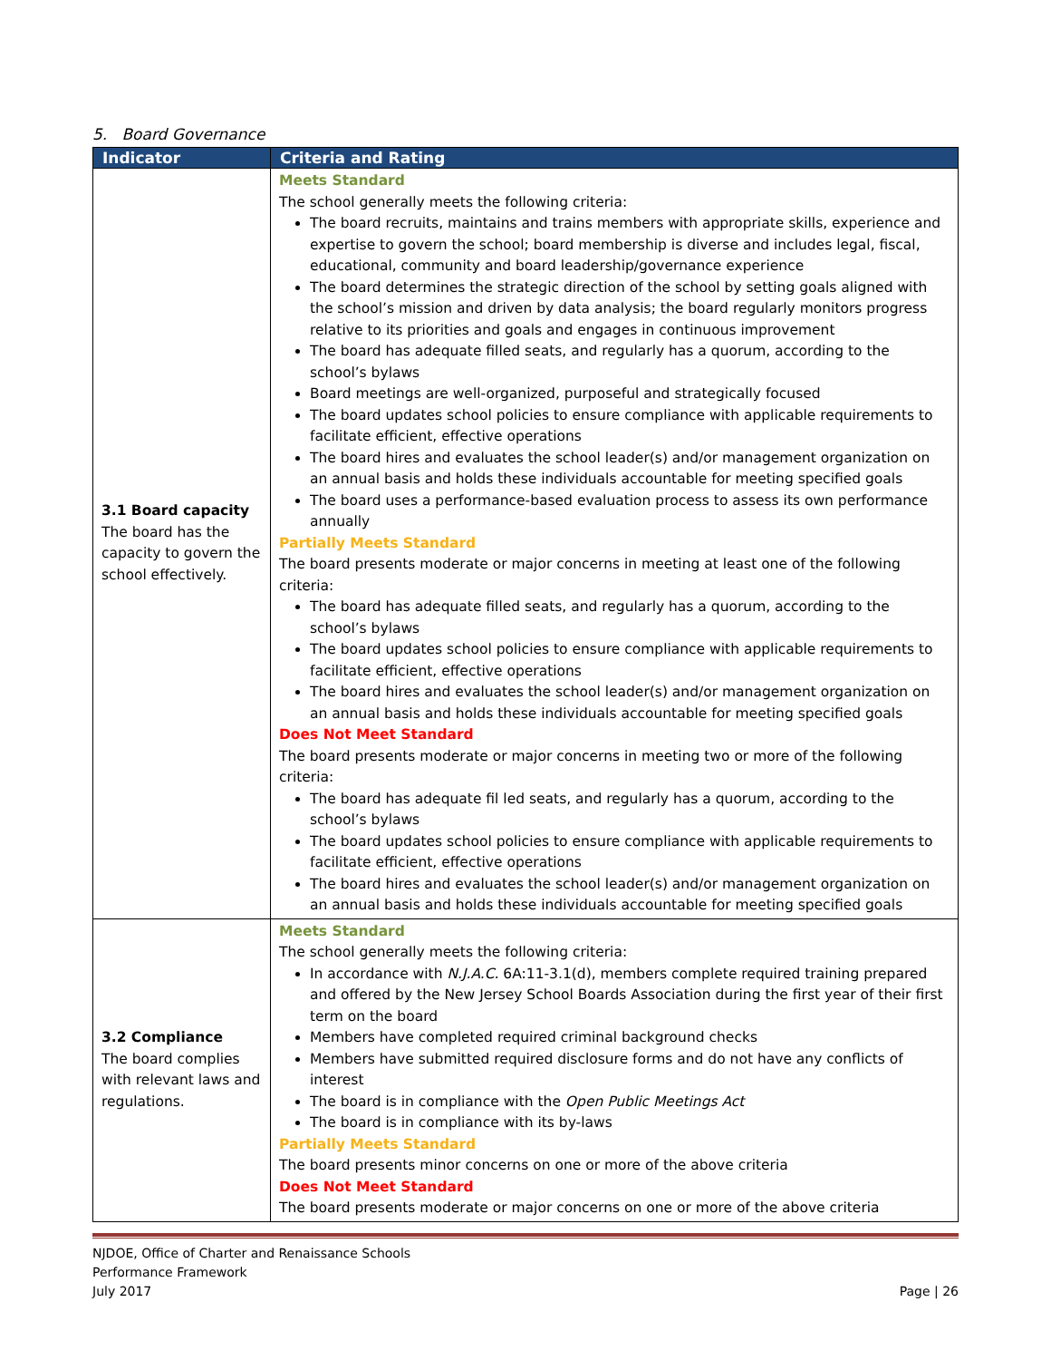5. Board Governance
| Indicator | Criteria and Rating |
| --- | --- |
| 3.1 Board capacity The board has the capacity to govern the school effectively. | Meets Standard The school generally meets the following criteria: The board recruits, maintains and trains members with appropriate skills, experience and expertise to govern the school; board membership is diverse and includes legal, fiscal, educational, community and board leadership/governance experience The board determines the strategic direction of the school by setting goals aligned with the school’s mission and driven by data analysis; the board regularly monitors progress relative to its priorities and goals and engages in continuous improvement The board has adequate filled seats, and regularly has a quorum, according to the school’s bylaws Board meetings are well-organized, purposeful and strategically focused The board updates school policies to ensure compliance with applicable requirements to facilitate efficient, effective operations The board hires and evaluates the school leader(s) and/or management organization on an annual basis and holds these individuals accountable for meeting specified goals The board uses a performance-based evaluation process to assess its own performance annually Partially Meets Standard The board presents moderate or major concerns in meeting at least one of the following criteria: The board has adequate filled seats, and regularly has a quorum, according to the school’s bylaws The board updates school policies to ensure compliance with applicable requirements to facilitate efficient, effective operations The board hires and evaluates the school leader(s) and/or management organization on an annual basis and holds these individuals accountable for meeting specified goals Does Not Meet Standard The board presents moderate or major concerns in meeting two or more of the following criteria: The board has adequate fil led seats, and regularly has a quorum, according to the school’s bylaws The board updates school policies to ensure compliance with applicable requirements to facilitate efficient, effective operations The board hires and evaluates the school leader(s) and/or management organization on an annual basis and holds these individuals accountable for meeting specified goals |
| 3.2 Compliance The board complies with relevant laws and regulations. | Meets Standard The school generally meets the following criteria: In accordance with N.J.A.C. 6A:11-3.1(d), members complete required training prepared and offered by the New Jersey School Boards Association during the first year of their first term on the board Members have completed required criminal background checks Members have submitted required disclosure forms and do not have any conflicts of interest The board is in compliance with the Open Public Meetings Act The board is in compliance with its by-laws Partially Meets Standard The board presents minor concerns on one or more of the above criteria Does Not Meet Standard The board presents moderate or major concerns on one or more of the above criteria |
NJDOE, Office of Charter and Renaissance Schools
Performance Framework
July 2017 Page | 26